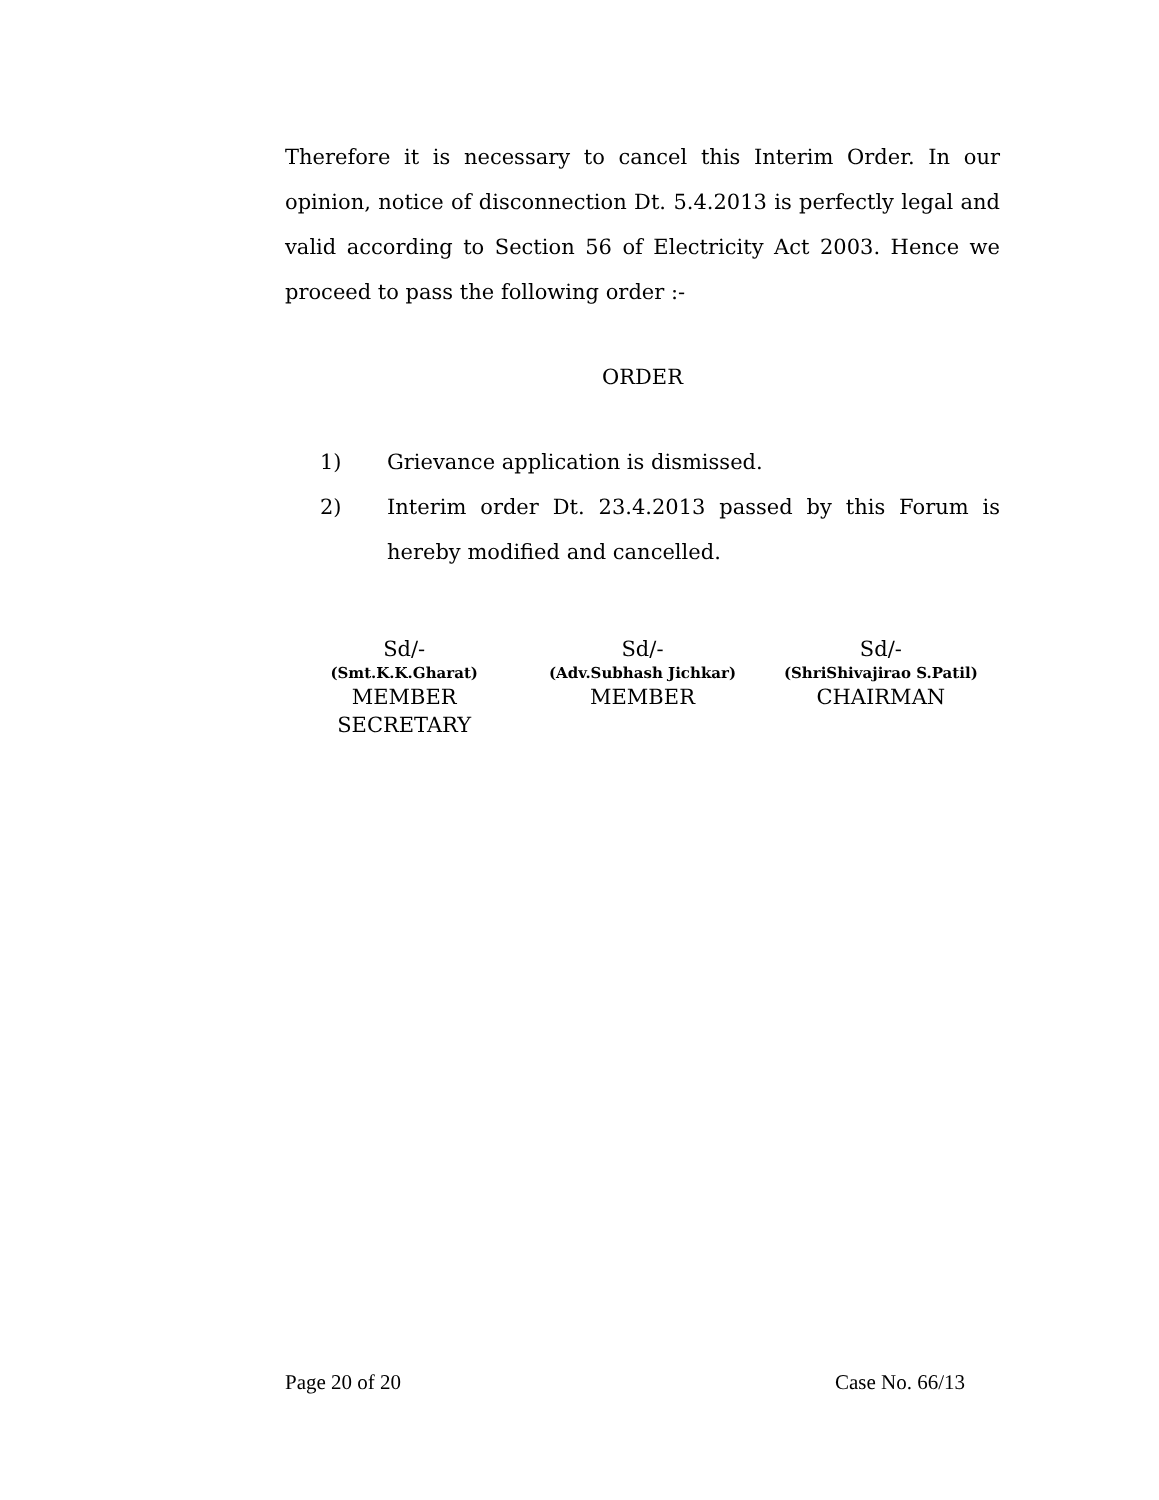Therefore it is necessary to cancel this Interim Order. In our opinion, notice of disconnection Dt. 5.4.2013 is perfectly legal and valid according to Section 56 of Electricity Act 2003. Hence we proceed to pass the following order :-
ORDER
1) Grievance application is dismissed.
2) Interim order Dt. 23.4.2013 passed by this Forum is hereby modified and cancelled.
Sd/-
(Smt.K.K.Gharat)
MEMBER
SECRETARY
Sd/-
(Adv.Subhash Jichkar)
MEMBER
Sd/-
(ShriShivajirao S.Patil)
CHAIRMAN
Page 20 of 20 Case No. 66/13